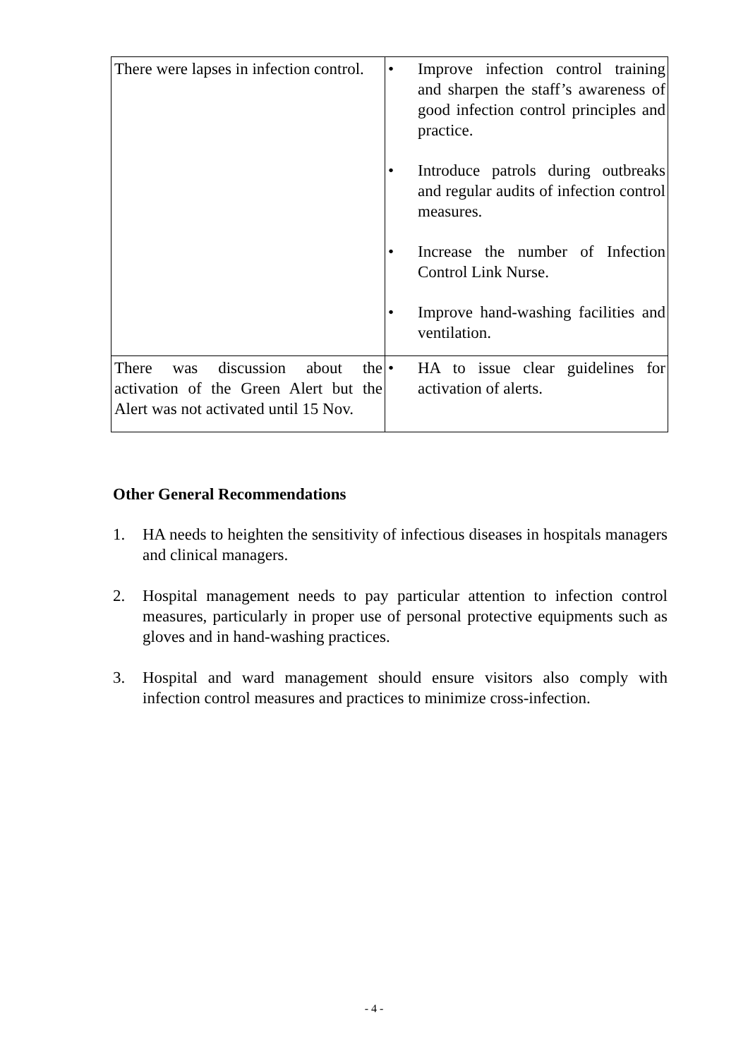| There were lapses in infection control. | • Improve infection control training and sharpen the staff’s awareness of good infection control principles and practice. • Introduce patrols during outbreaks and regular audits of infection control measures. • Increase the number of Infection Control Link Nurse. • Improve hand-washing facilities and ventilation. |
| There was discussion about the activation of the Green Alert but the Alert was not activated until 15 Nov. | • HA to issue clear guidelines for activation of alerts. |
Other General Recommendations
1. HA needs to heighten the sensitivity of infectious diseases in hospitals managers and clinical managers.
2. Hospital management needs to pay particular attention to infection control measures, particularly in proper use of personal protective equipments such as gloves and in hand-washing practices.
3. Hospital and ward management should ensure visitors also comply with infection control measures and practices to minimize cross-infection.
- 4 -